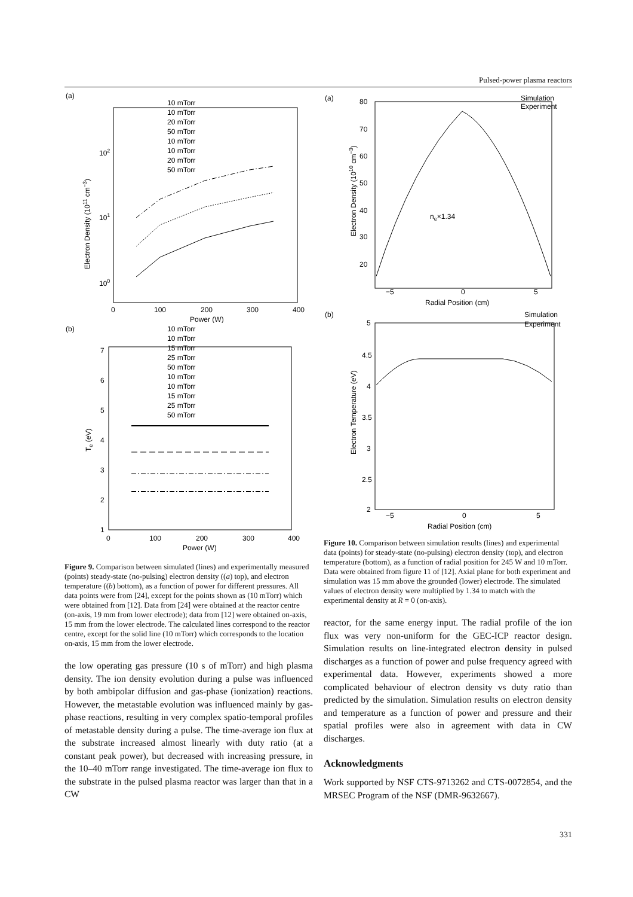Pulsed-power plasma reactors
(a)
102
101
100
0
100
200
300
400
Power (W)
Electron Density (1011 cm−3)
10 mTorr
10 mTorr
20 mTorr
50 mTorr
10 mTorr
10 mTorr
20 mTorr
50 mTorr
(b)
7
6
5
4
3
2
1
0
100
200
300
400
Power (W)
Te (eV)
10 mTorr
10 mTorr
15 mTorr
25 mTorr
50 mTorr
10 mTorr
10 mTorr
15 mTorr
25 mTorr
50 mTorr
Figure 9. Comparison between simulated (lines) and experimentally measured (points) steady-state (no-pulsing) electron density ((a) top), and electron temperature ((b) bottom), as a function of power for different pressures. All data points were from [24], except for the points shown as (10 mTorr) which were obtained from [12]. Data from [24] were obtained at the reactor centre (on-axis, 19 mm from lower electrode); data from [12] were obtained on-axis, 15 mm from the lower electrode. The calculated lines correspond to the reactor centre, except for the solid line (10 mTorr) which corresponds to the location on-axis, 15 mm from the lower electrode.
the low operating gas pressure (10 s of mTorr) and high plasma density. The ion density evolution during a pulse was influenced by both ambipolar diffusion and gas-phase (ionization) reactions. However, the metastable evolution was influenced mainly by gas-phase reactions, resulting in very complex spatio-temporal profiles of metastable density during a pulse. The time-average ion flux at the substrate increased almost linearly with duty ratio (at a constant peak power), but decreased with increasing pressure, in the 10–40 mTorr range investigated. The time-average ion flux to the substrate in the pulsed plasma reactor was larger than that in a CW
(a)
80
70
60
50
40
30
20
−5
0
5
Radial Position (cm)
Electron Density (1010 cm−3)
Simulation
Experiment
ne×1.34
(b)
5
4.5
4
3.5
3
2.5
2
−5
0
5
Radial Position (cm)
Electron Temperature (eV)
Simulation
Experiment
Figure 10. Comparison between simulation results (lines) and experimental data (points) for steady-state (no-pulsing) electron density (top), and electron temperature (bottom), as a function of radial position for 245 W and 10 mTorr. Data were obtained from figure 11 of [12]. Axial plane for both experiment and simulation was 15 mm above the grounded (lower) electrode. The simulated values of electron density were multiplied by 1.34 to match with the experimental density at R = 0 (on-axis).
reactor, for the same energy input. The radial profile of the ion flux was very non-uniform for the GEC-ICP reactor design. Simulation results on line-integrated electron density in pulsed discharges as a function of power and pulse frequency agreed with experimental data. However, experiments showed a more complicated behaviour of electron density vs duty ratio than predicted by the simulation. Simulation results on electron density and temperature as a function of power and pressure and their spatial profiles were also in agreement with data in CW discharges.
Acknowledgments
Work supported by NSF CTS-9713262 and CTS-0072854, and the MRSEC Program of the NSF (DMR-9632667).
331